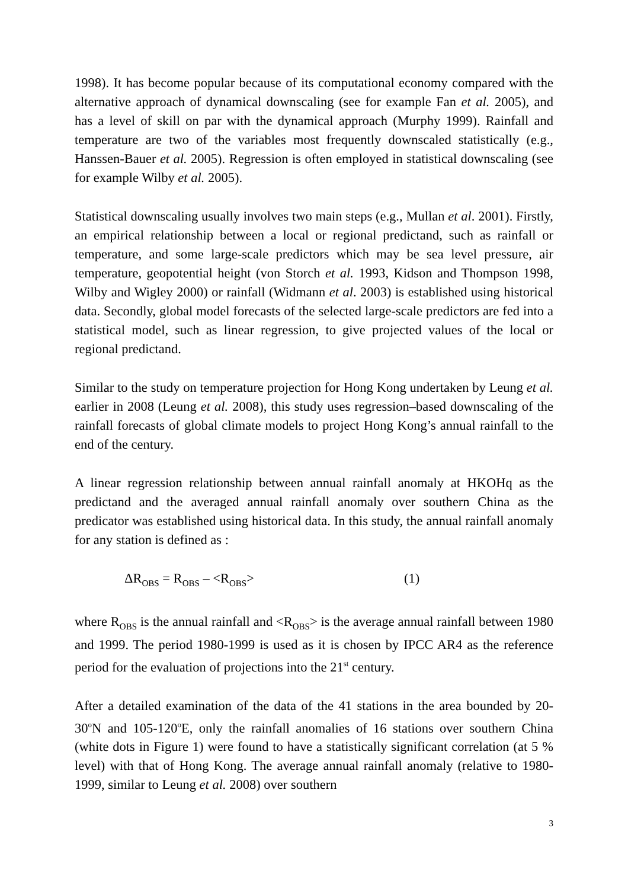1998). It has become popular because of its computational economy compared with the alternative approach of dynamical downscaling (see for example Fan et al. 2005), and has a level of skill on par with the dynamical approach (Murphy 1999). Rainfall and temperature are two of the variables most frequently downscaled statistically (e.g., Hanssen-Bauer et al. 2005). Regression is often employed in statistical downscaling (see for example Wilby et al. 2005).
Statistical downscaling usually involves two main steps (e.g., Mullan et al. 2001). Firstly, an empirical relationship between a local or regional predictand, such as rainfall or temperature, and some large-scale predictors which may be sea level pressure, air temperature, geopotential height (von Storch et al. 1993, Kidson and Thompson 1998, Wilby and Wigley 2000) or rainfall (Widmann et al. 2003) is established using historical data. Secondly, global model forecasts of the selected large-scale predictors are fed into a statistical model, such as linear regression, to give projected values of the local or regional predictand.
Similar to the study on temperature projection for Hong Kong undertaken by Leung et al. earlier in 2008 (Leung et al. 2008), this study uses regression–based downscaling of the rainfall forecasts of global climate models to project Hong Kong’s annual rainfall to the end of the century.
A linear regression relationship between annual rainfall anomaly at HKOHq as the predictand and the averaged annual rainfall anomaly over southern China as the predicator was established using historical data. In this study, the annual rainfall anomaly for any station is defined as :
ΔR<sub>OBS</sub> = R<sub>OBS</sub> – <R<sub>OBS</sub>> (1)
where R<sub>OBS</sub> is the annual rainfall and <R<sub>OBS</sub>> is the average annual rainfall between 1980 and 1999. The period 1980-1999 is used as it is chosen by IPCC AR4 as the reference period for the evaluation of projections into the 21<sup>st</sup> century.
After a detailed examination of the data of the 41 stations in the area bounded by 20-30<sup>o</sup>N and 105-120<sup>o</sup>E, only the rainfall anomalies of 16 stations over southern China (white dots in Figure 1) were found to have a statistically significant correlation (at 5 % level) with that of Hong Kong. The average annual rainfall anomaly (relative to 1980-1999, similar to Leung et al. 2008) over southern
3